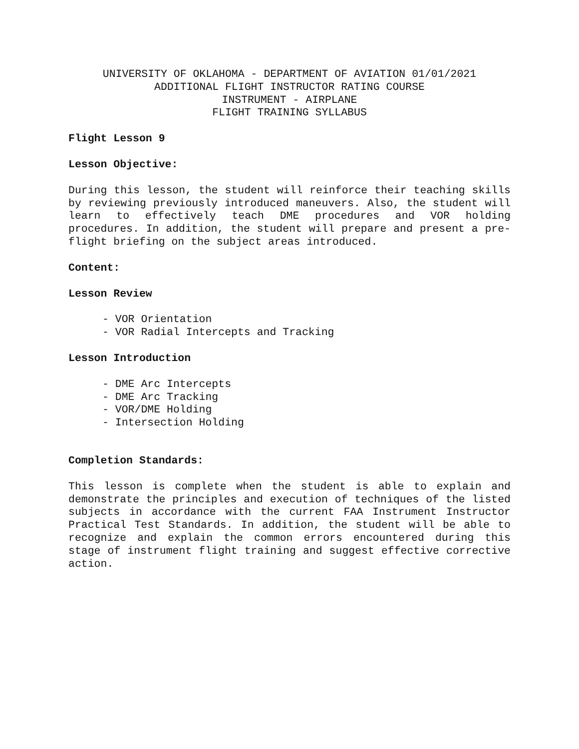UNIVERSITY OF OKLAHOMA - DEPARTMENT OF AVIATION 01/01/2021
ADDITIONAL FLIGHT INSTRUCTOR RATING COURSE
INSTRUMENT - AIRPLANE
FLIGHT TRAINING SYLLABUS
Flight Lesson 9
Lesson Objective:
During this lesson, the student will reinforce their teaching skills by reviewing previously introduced maneuvers. Also, the student will learn to effectively teach DME procedures and VOR holding procedures. In addition, the student will prepare and present a pre-flight briefing on the subject areas introduced.
Content:
Lesson Review
- VOR Orientation
- VOR Radial Intercepts and Tracking
Lesson Introduction
- DME Arc Intercepts
- DME Arc Tracking
- VOR/DME Holding
- Intersection Holding
Completion Standards:
This lesson is complete when the student is able to explain and demonstrate the principles and execution of techniques of the listed subjects in accordance with the current FAA Instrument Instructor Practical Test Standards. In addition, the student will be able to recognize and explain the common errors encountered during this stage of instrument flight training and suggest effective corrective action.